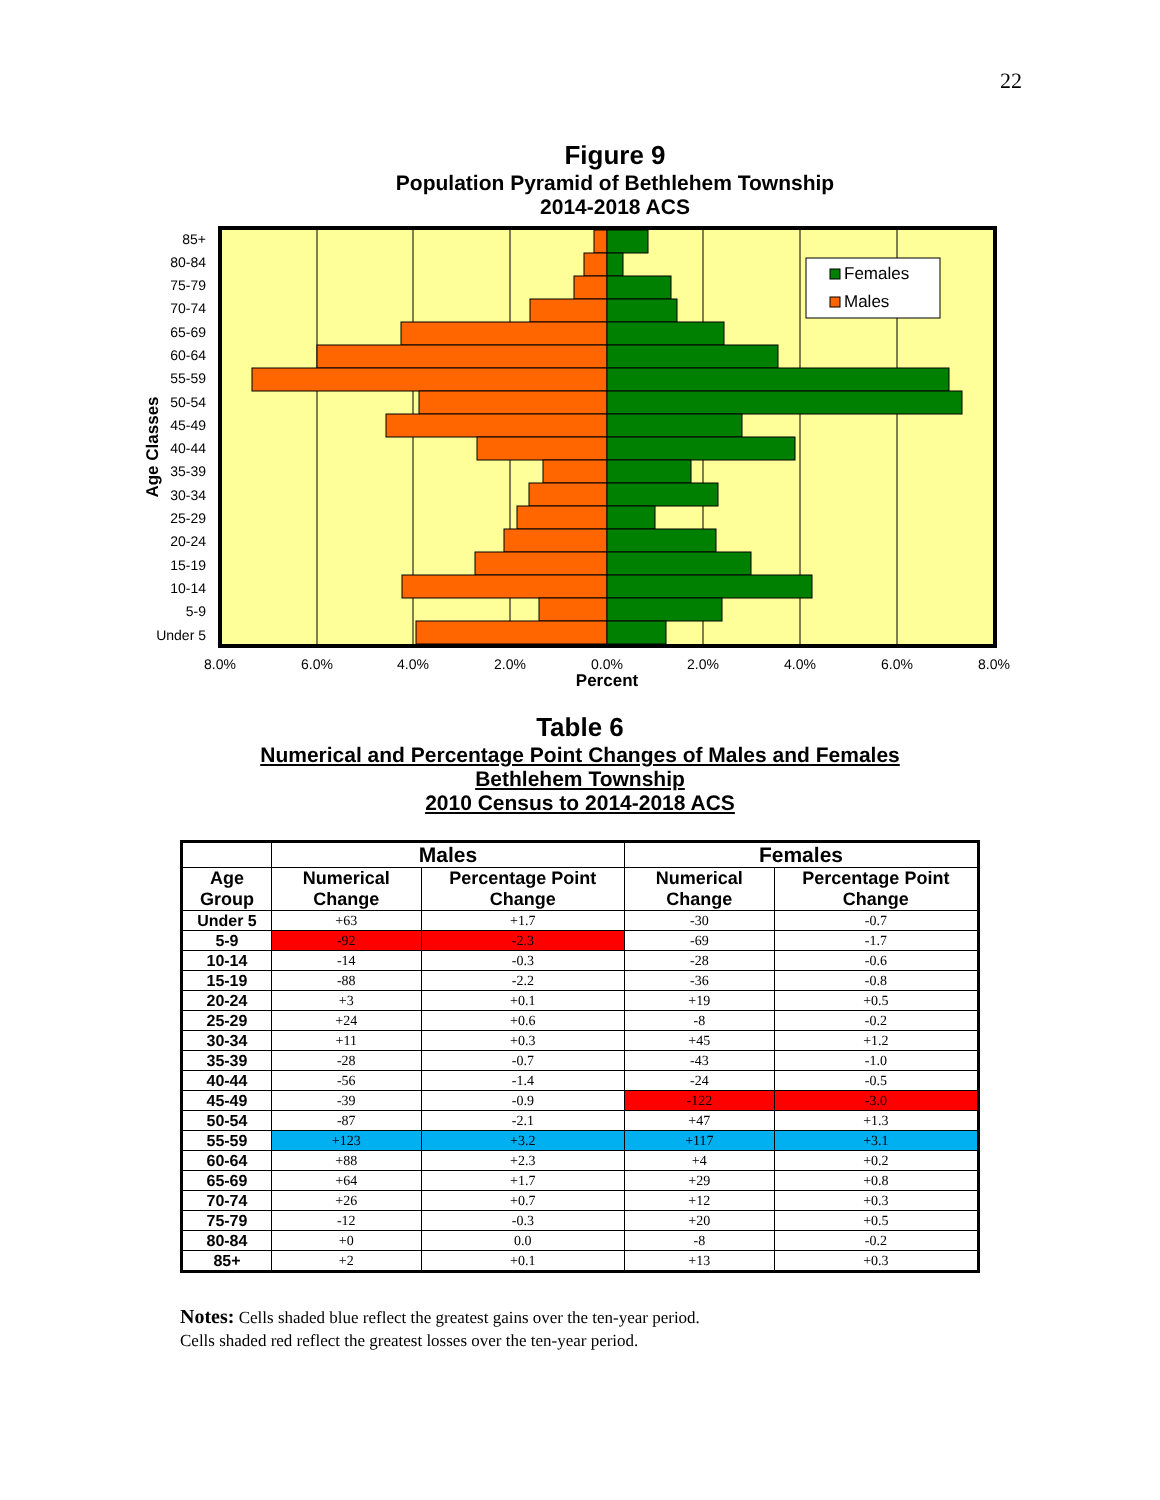22
Figure 9
Population Pyramid of Bethlehem Township
2014-2018 ACS
Females
Males
85+
80-84
75-79
70-74
65-69
60-64
55-59
50-54
45-49
40-44
35-39
30-34
25-29
20-24
15-19
10-14
5-9
Under 5
Age Classes
8.0%
6.0%
4.0%
2.0%
0.0%
2.0%
4.0%
6.0%
8.0%
Percent
Table 6
Numerical and Percentage Point Changes of Males and Females
Bethlehem Township
2010 Census to 2014-2018 ACS
| | Males | | Females | |
| --- | --- | --- | --- | --- |
| Age Group | Numerical Change | Percentage Point Change | Numerical Change | Percentage Point Change |
| Under 5 | +63 | +1.7 | -30 | -0.7 |
| 5-9 | -92 | -2.3 | -69 | -1.7 |
| 10-14 | -14 | -0.3 | -28 | -0.6 |
| 15-19 | -88 | -2.2 | -36 | -0.8 |
| 20-24 | +3 | +0.1 | +19 | +0.5 |
| 25-29 | +24 | +0.6 | -8 | -0.2 |
| 30-34 | +11 | +0.3 | +45 | +1.2 |
| 35-39 | -28 | -0.7 | -43 | -1.0 |
| 40-44 | -56 | -1.4 | -24 | -0.5 |
| 45-49 | -39 | -0.9 | -122 | -3.0 |
| 50-54 | -87 | -2.1 | +47 | +1.3 |
| 55-59 | +123 | +3.2 | +117 | +3.1 |
| 60-64 | +88 | +2.3 | +4 | +0.2 |
| 65-69 | +64 | +1.7 | +29 | +0.8 |
| 70-74 | +26 | +0.7 | +12 | +0.3 |
| 75-79 | -12 | -0.3 | +20 | +0.5 |
| 80-84 | +0 | 0.0 | -8 | -0.2 |
| 85+ | +2 | +0.1 | +13 | +0.3 |
Notes: Cells shaded blue reflect the greatest gains over the ten-year period.
Cells shaded red reflect the greatest losses over the ten-year period.